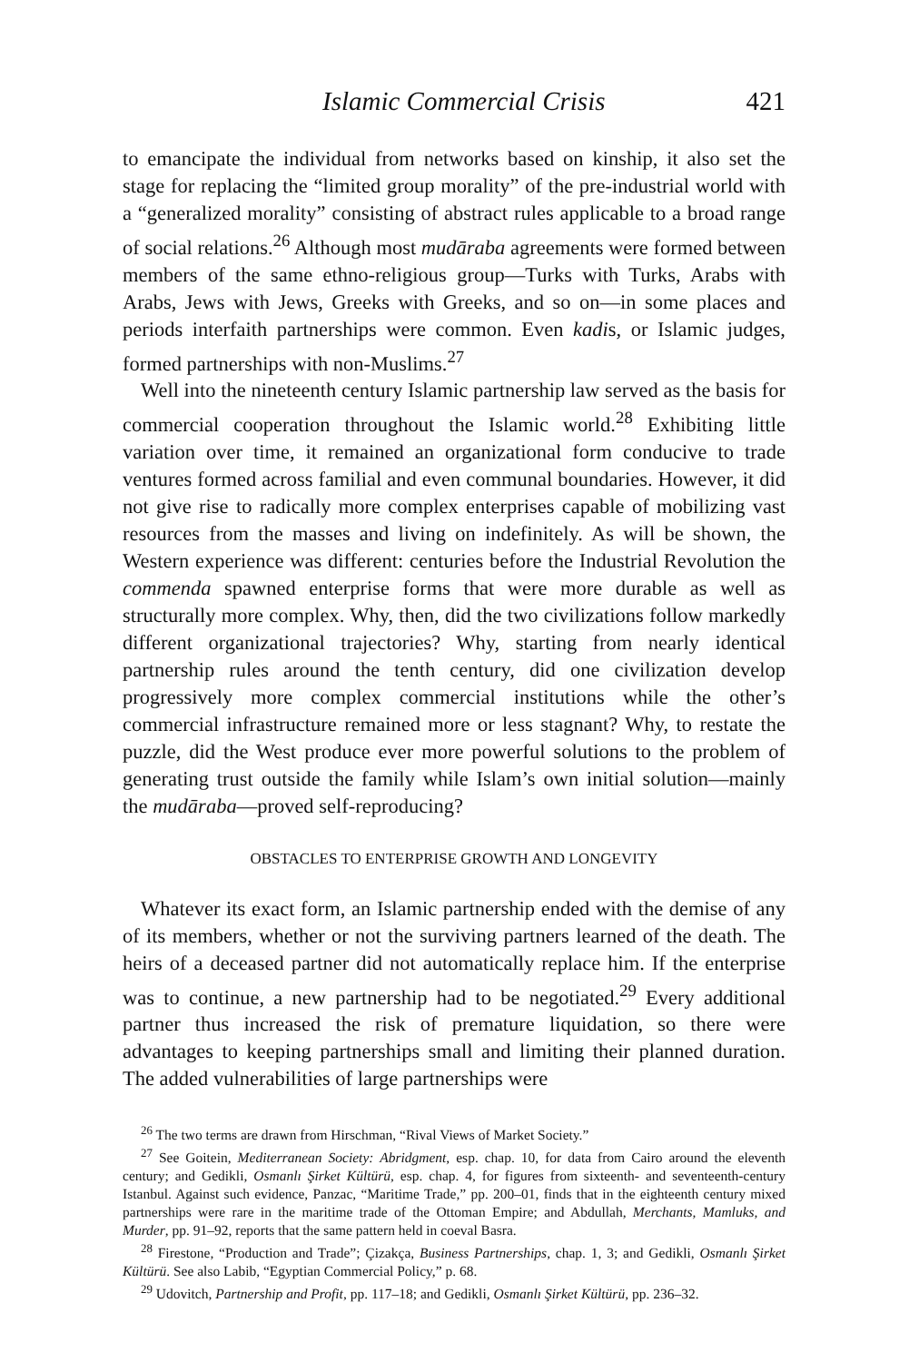Islamic Commercial Crisis 421
to emancipate the individual from networks based on kinship, it also set the stage for replacing the “limited group morality” of the pre-industrial world with a “generalized morality” consisting of abstract rules applicable to a broad range of social relations.<sup>26</sup> Although most mudāraba agreements were formed between members of the same ethno-religious group—Turks with Turks, Arabs with Arabs, Jews with Jews, Greeks with Greeks, and so on—in some places and periods interfaith partnerships were common. Even kadis, or Islamic judges, formed partnerships with non-Muslims.<sup>27</sup>
Well into the nineteenth century Islamic partnership law served as the basis for commercial cooperation throughout the Islamic world.<sup>28</sup> Exhibiting little variation over time, it remained an organizational form conducive to trade ventures formed across familial and even communal boundaries. However, it did not give rise to radically more complex enterprises capable of mobilizing vast resources from the masses and living on indefinitely. As will be shown, the Western experience was different: centuries before the Industrial Revolution the commenda spawned enterprise forms that were more durable as well as structurally more complex. Why, then, did the two civilizations follow markedly different organizational trajectories? Why, starting from nearly identical partnership rules around the tenth century, did one civilization develop progressively more complex commercial institutions while the other’s commercial infrastructure remained more or less stagnant? Why, to restate the puzzle, did the West produce ever more powerful solutions to the problem of generating trust outside the family while Islam’s own initial solution—mainly the mudāraba—proved self-reproducing?
OBSTACLES TO ENTERPRISE GROWTH AND LONGEVITY
Whatever its exact form, an Islamic partnership ended with the demise of any of its members, whether or not the surviving partners learned of the death. The heirs of a deceased partner did not automatically replace him. If the enterprise was to continue, a new partnership had to be negotiated.<sup>29</sup> Every additional partner thus increased the risk of premature liquidation, so there were advantages to keeping partnerships small and limiting their planned duration. The added vulnerabilities of large partnerships were
<sup>26</sup> The two terms are drawn from Hirschman, “Rival Views of Market Society.”
<sup>27</sup> See Goitein, Mediterranean Society: Abridgment, esp. chap. 10, for data from Cairo around the eleventh century; and Gedikli, Osmanlı Şirket Kültürü, esp. chap. 4, for figures from sixteenth- and seventeenth-century Istanbul. Against such evidence, Panzac, “Maritime Trade,” pp. 200–01, finds that in the eighteenth century mixed partnerships were rare in the maritime trade of the Ottoman Empire; and Abdullah, Merchants, Mamluks, and Murder, pp. 91–92, reports that the same pattern held in coeval Basra.
<sup>28</sup> Firestone, “Production and Trade”; Çizakça, Business Partnerships, chap. 1, 3; and Gedikli, Osmanlı Şirket Kültürü. See also Labib, “Egyptian Commercial Policy,” p. 68.
<sup>29</sup> Udovitch, Partnership and Profit, pp. 117–18; and Gedikli, Osmanlı Şirket Kültürü, pp. 236–32.